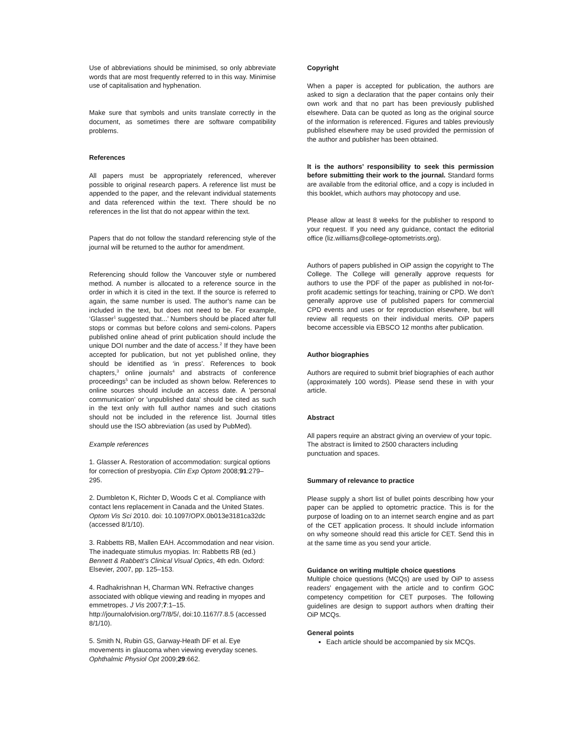Use of abbreviations should be minimised, so only abbreviate words that are most frequently referred to in this way. Minimise use of capitalisation and hyphenation.
Make sure that symbols and units translate correctly in the document, as sometimes there are software compatibility problems.
References
All papers must be appropriately referenced, wherever possible to original research papers. A reference list must be appended to the paper, and the relevant individual statements and data referenced within the text. There should be no references in the list that do not appear within the text.
Papers that do not follow the standard referencing style of the journal will be returned to the author for amendment.
Referencing should follow the Vancouver style or numbered method. A number is allocated to a reference source in the order in which it is cited in the text. If the source is referred to again, the same number is used. The author’s name can be included in the text, but does not need to be. For example, ‘Glasser<sup>1</sup> suggested that...’ Numbers should be placed after full stops or commas but before colons and semi-colons. Papers published online ahead of print publication should include the unique DOI number and the date of access.<sup>2</sup> If they have been accepted for publication, but not yet published online, they should be identified as ‘in press’. References to book chapters,<sup>3</sup> online journals<sup>4</sup> and abstracts of conference proceedings<sup>5</sup> can be included as shown below. References to online sources should include an access date. A 'personal communication' or 'unpublished data' should be cited as such in the text only with full author names and such citations should not be included in the reference list. Journal titles should use the ISO abbreviation (as used by PubMed).
Example references
1. Glasser A. Restoration of accommodation: surgical options for correction of presbyopia. Clin Exp Optom 2008;91:279–295.
2. Dumbleton K, Richter D, Woods C et al. Compliance with contact lens replacement in Canada and the United States. Optom Vis Sci 2010. doi: 10.1097/OPX.0b013e3181ca32dc (accessed 8/1/10).
3. Rabbetts RB, Mallen EAH. Accommodation and near vision. The inadequate stimulus myopias. In: Rabbetts RB (ed.) Bennett & Rabbett’s Clinical Visual Optics, 4th edn. Oxford: Elsevier, 2007, pp. 125–153.
4. Radhakrishnan H, Charman WN. Refractive changes associated with oblique viewing and reading in myopes and emmetropes. J Vis 2007;7:1–15. http://journalofvision.org/7/8/5/, doi:10.1167/7.8.5 (accessed 8/1/10).
5. Smith N, Rubin GS, Garway-Heath DF et al. Eye movements in glaucoma when viewing everyday scenes. Ophthalmic Physiol Opt 2009;29:662.
Copyright
When a paper is accepted for publication, the authors are asked to sign a declaration that the paper contains only their own work and that no part has been previously published elsewhere. Data can be quoted as long as the original source of the information is referenced. Figures and tables previously published elsewhere may be used provided the permission of the author and publisher has been obtained.
It is the authors’ responsibility to seek this permission before submitting their work to the journal. Standard forms are available from the editorial office, and a copy is included in this booklet, which authors may photocopy and use.
Please allow at least 8 weeks for the publisher to respond to your request. If you need any guidance, contact the editorial office (liz.williams@college-optometrists.org).
Authors of papers published in OiP assign the copyright to The College. The College will generally approve requests for authors to use the PDF of the paper as published in not-for-profit academic settings for teaching, training or CPD. We don't generally approve use of published papers for commercial CPD events and uses or for reproduction elsewhere, but will review all requests on their individual merits. OiP papers become accessible via EBSCO 12 months after publication.
Author biographies
Authors are required to submit brief biographies of each author (approximately 100 words). Please send these in with your article.
Abstract
All papers require an abstract giving an overview of your topic. The abstract is limited to 2500 characters including punctuation and spaces.
Summary of relevance to practice
Please supply a short list of bullet points describing how your paper can be applied to optometric practice. This is for the purpose of loading on to an internet search engine and as part of the CET application process. It should include information on why someone should read this article for CET. Send this in at the same time as you send your article.
Guidance on writing multiple choice questions
Multiple choice questions (MCQs) are used by OiP to assess readers’ engagement with the article and to confirm GOC competency competition for CET purposes. The following guidelines are design to support authors when drafting their OiP MCQs.
General points
Each article should be accompanied by six MCQs.